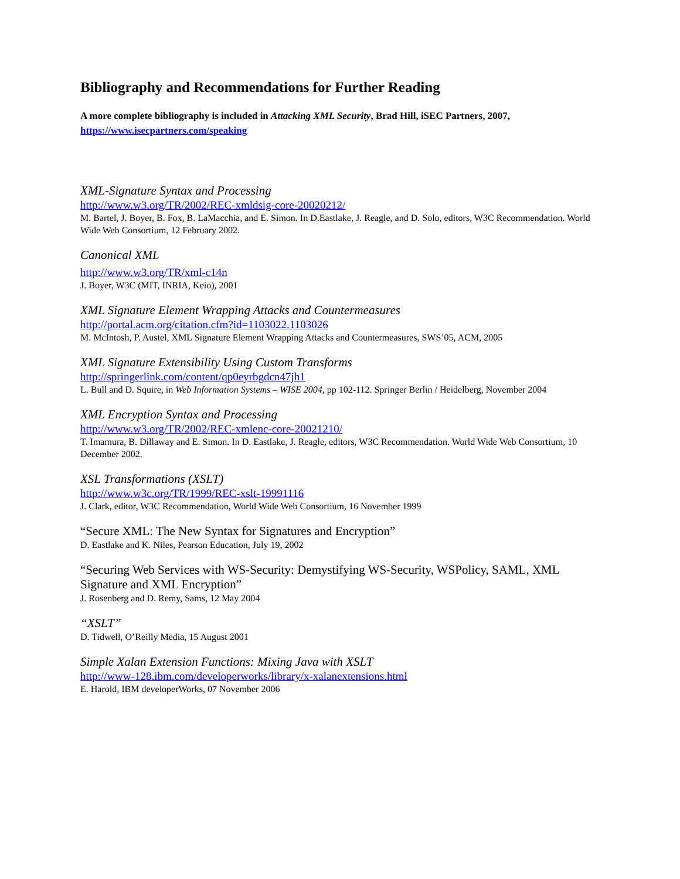Bibliography and Recommendations for Further Reading
A more complete bibliography is included in Attacking XML Security, Brad Hill, iSEC Partners, 2007,
https://www.isecpartners.com/speaking
XML-Signature Syntax and Processing
http://www.w3.org/TR/2002/REC-xmldsig-core-20020212/
M. Bartel, J. Boyer, B. Fox, B. LaMacchia, and E. Simon. In D.Eastlake, J. Reagle, and D. Solo, editors, W3C Recommendation. World Wide Web Consortium, 12 February 2002.
Canonical XML
http://www.w3.org/TR/xml-c14n
J. Boyer, W3C (MIT, INRIA, Keio), 2001
XML Signature Element Wrapping Attacks and Countermeasures
http://portal.acm.org/citation.cfm?id=1103022.1103026
M. McIntosh, P. Austel, XML Signature Element Wrapping Attacks and Countermeasures, SWS’05, ACM, 2005
XML Signature Extensibility Using Custom Transforms
http://springerlink.com/content/qp0eyrbgdcn47jh1
L. Bull and D. Squire, in Web Information Systems – WISE 2004, pp 102-112. Springer Berlin / Heidelberg, November 2004
XML Encryption Syntax and Processing
http://www.w3.org/TR/2002/REC-xmlenc-core-20021210/
T. Imamura, B. Dillaway and E. Simon. In D. Eastlake, J. Reagle, editors, W3C Recommendation. World Wide Web Consortium, 10 December 2002.
XSL Transformations (XSLT)
http://www.w3c.org/TR/1999/REC-xslt-19991116
J. Clark, editor, W3C Recommendation, World Wide Web Consortium, 16 November 1999
“Secure XML: The New Syntax for Signatures and Encryption”
D. Eastlake and K. Niles, Pearson Education, July 19, 2002
“Securing Web Services with WS-Security: Demystifying WS-Security, WSPolicy, SAML, XML Signature and XML Encryption”
J. Rosenberg and D. Remy, Sams, 12 May 2004
“XSLT”
D. Tidwell, O’Reilly Media, 15 August 2001
Simple Xalan Extension Functions: Mixing Java with XSLT
http://www-128.ibm.com/developerworks/library/x-xalanextensions.html
E. Harold, IBM developerWorks, 07 November 2006